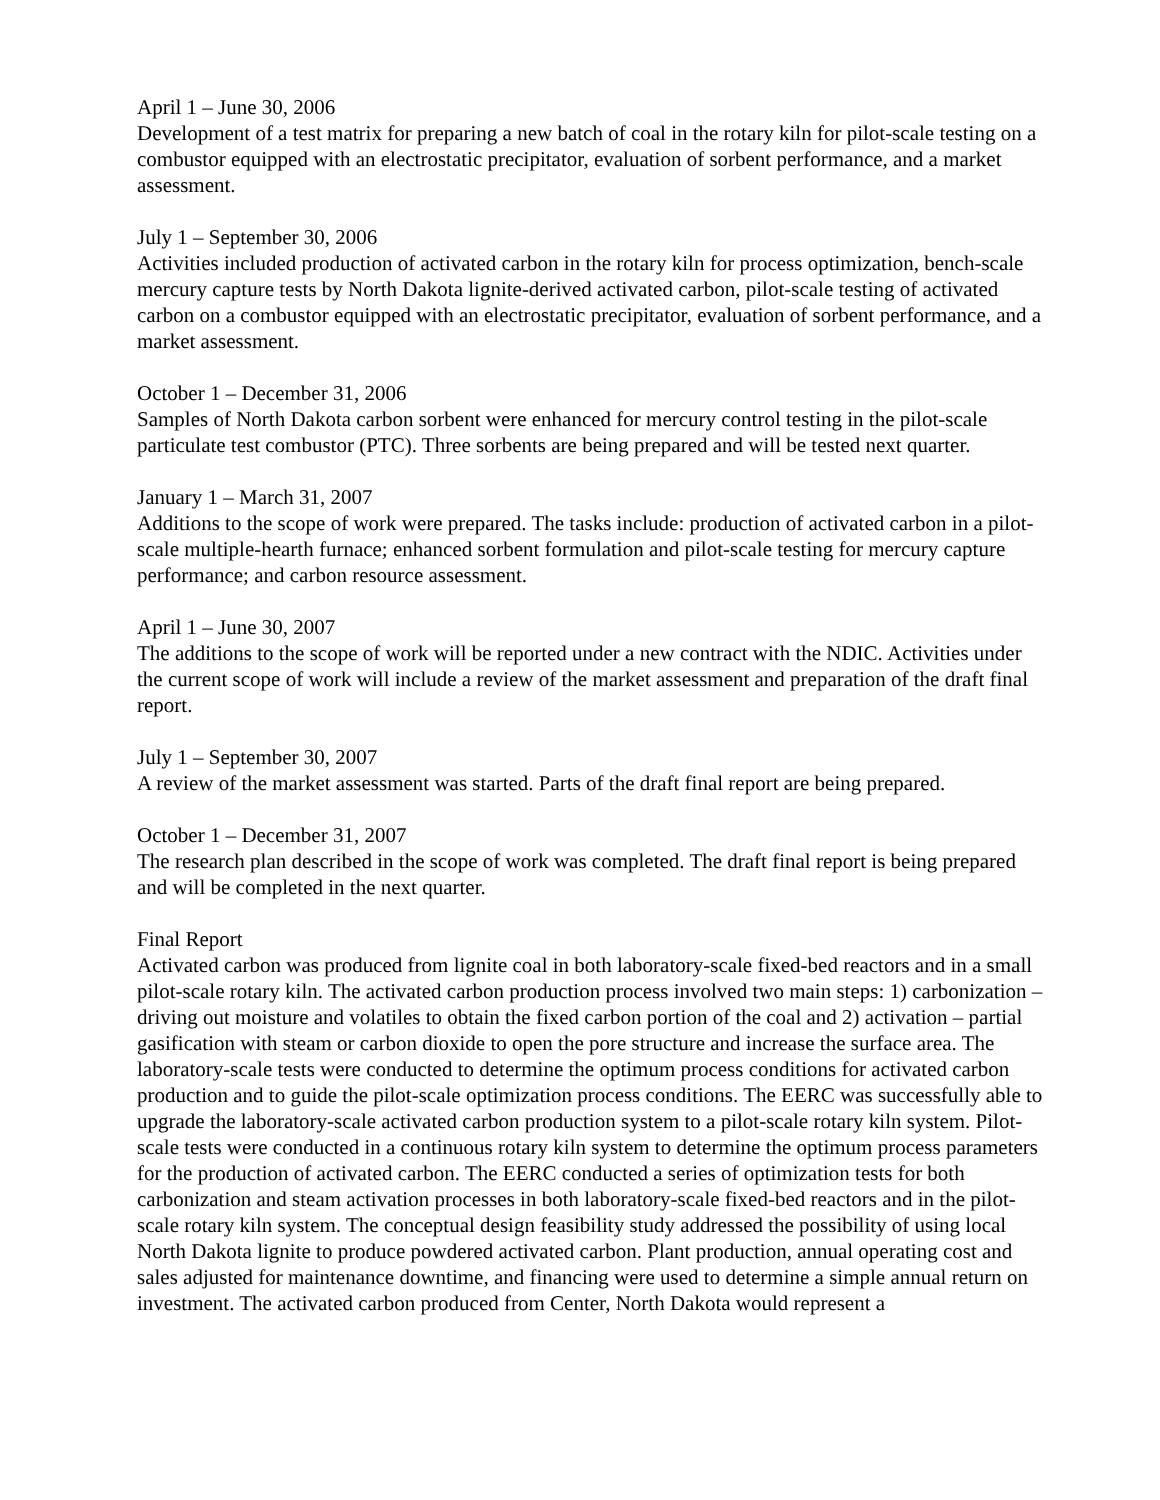April 1 – June 30, 2006
Development of a test matrix for preparing a new batch of coal in the rotary kiln for pilot-scale testing on a combustor equipped with an electrostatic precipitator, evaluation of sorbent performance, and a market assessment.
July 1 – September 30, 2006
Activities included production of activated carbon in the rotary kiln for process optimization, bench-scale mercury capture tests by North Dakota lignite-derived activated carbon, pilot-scale testing of activated carbon on a combustor equipped with an electrostatic precipitator, evaluation of sorbent performance, and a market assessment.
October 1 – December 31, 2006
Samples of North Dakota carbon sorbent were enhanced for mercury control testing in the pilot-scale particulate test combustor (PTC). Three sorbents are being prepared and will be tested next quarter.
January 1 – March 31, 2007
Additions to the scope of work were prepared. The tasks include: production of activated carbon in a pilot-scale multiple-hearth furnace; enhanced sorbent formulation and pilot-scale testing for mercury capture performance; and carbon resource assessment.
April 1 – June 30, 2007
The additions to the scope of work will be reported under a new contract with the NDIC. Activities under the current scope of work will include a review of the market assessment and preparation of the draft final report.
July 1 – September 30, 2007
A review of the market assessment was started. Parts of the draft final report are being prepared.
October 1 – December 31, 2007
The research plan described in the scope of work was completed. The draft final report is being prepared and will be completed in the next quarter.
Final Report
Activated carbon was produced from lignite coal in both laboratory-scale fixed-bed reactors and in a small pilot-scale rotary kiln. The activated carbon production process involved two main steps: 1) carbonization – driving out moisture and volatiles to obtain the fixed carbon portion of the coal and 2) activation – partial gasification with steam or carbon dioxide to open the pore structure and increase the surface area. The laboratory-scale tests were conducted to determine the optimum process conditions for activated carbon production and to guide the pilot-scale optimization process conditions. The EERC was successfully able to upgrade the laboratory-scale activated carbon production system to a pilot-scale rotary kiln system. Pilot-scale tests were conducted in a continuous rotary kiln system to determine the optimum process parameters for the production of activated carbon. The EERC conducted a series of optimization tests for both carbonization and steam activation processes in both laboratory-scale fixed-bed reactors and in the pilot-scale rotary kiln system. The conceptual design feasibility study addressed the possibility of using local North Dakota lignite to produce powdered activated carbon. Plant production, annual operating cost and sales adjusted for maintenance downtime, and financing were used to determine a simple annual return on investment. The activated carbon produced from Center, North Dakota would represent a